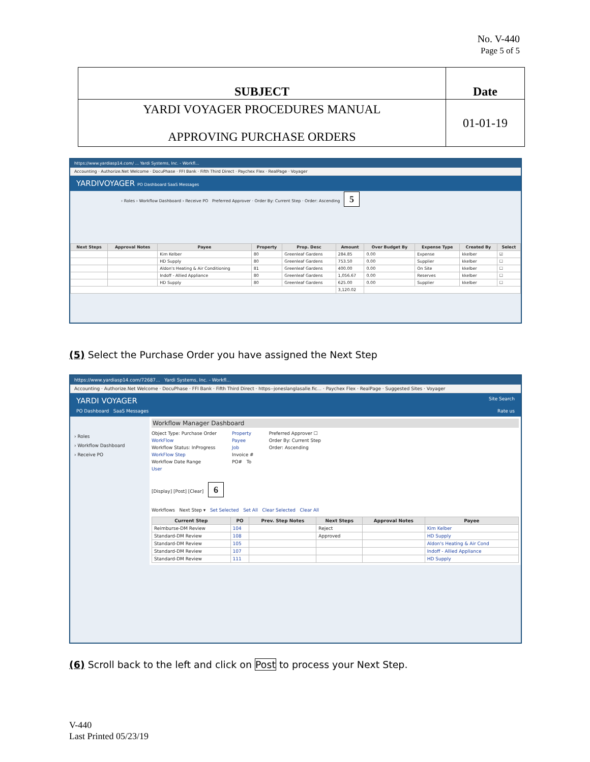No. V-440
Page 5 of 5
| SUBJECT | Date |
| YARDI VOYAGER PROCEDURES MANUAL APPROVING PURCHASE ORDERS | 01-01-19 |
https://www.yardiasp14.com/ ... Yardi Systems, Inc. - Workfl...
Accounting · Authorize.Net Welcome · DocuPhase · FFI Bank · Fifth Third Direct · Paychex Flex · RealPage · Voyager
YARDIVOYAGER PO Dashboard SaaS Messages
› Roles › Workflow Dashboard › Receive PO Preferred Approver · Order By: Current Step · Order: Ascending 5
| Next Steps | Approval Notes | Payee | Property | Prop. Desc | Amount | Over Budget By | Expense Type | Created By | Select |
| --- | --- | --- | --- | --- | --- | --- | --- | --- | --- |
| | | Kim Kelber | 80 | Greenleaf Gardens | 284.85 | 0.00 | Expense | kkelber | ☑ |
| | | HD Supply | 80 | Greenleaf Gardens | 753.50 | 0.00 | Supplier | kkelber | ☐ |
| | | Aldon's Heating & Air Conditioning | 81 | Greenleaf Gardens | 400.00 | 0.00 | On Site | kkelber | ☐ |
| | | Indoff - Allied Appliance | 80 | Greenleaf Gardens | 1,056.67 | 0.00 | Reserves | kkelber | ☐ |
| | | HD Supply | 80 | Greenleaf Gardens | 625.00 | 0.00 | Supplier | kkelber | ☐ |
| | | | | | 3,120.02 | | | | |
(5) Select the Purchase Order you have assigned the Next Step
https://www.yardiasp14.com/72687... Yardi Systems, Inc. - Workfl...
Accounting · Authorize.Net Welcome · DocuPhase · FFI Bank · Fifth Third Direct · https--joneslanglasalle.fic... · Paychex Flex · RealPage · Suggested Sites · Voyager
YARDI VOYAGER Site Search
PO Dashboard SaaS Messages Rate us
› Roles
› Workflow Dashboard
› Receive PO
Workflow Manager Dashboard
Object Type: Purchase Order
WorkFlow
Workflow Status: InProgress
WorkFlow Step
Workflow Date Range
User
Property
Payee
Job
Invoice #
PO# To
Preferred Approver ☐
Order By: Current Step
Order: Ascending
[Display] [Post] [Clear] 6
Workflows Next Step ▾ Set Selected Set All Clear Selected Clear All
| Current Step | PO | Prev. Step Notes | Next Steps | Approval Notes | Payee |
| --- | --- | --- | --- | --- | --- |
| Reimburse-DM Review | 104 | | Reject | | Kim Kelber |
| Standard-DM Review | 108 | | Approved | | HD Supply |
| Standard-DM Review | 105 | | | | Aldon's Heating & Air Cond |
| Standard-DM Review | 107 | | | | Indoff - Allied Appliance |
| Standard-DM Review | 111 | | | | HD Supply |
(6) Scroll back to the left and click on Post to process your Next Step.
V-440
Last Printed 05/23/19